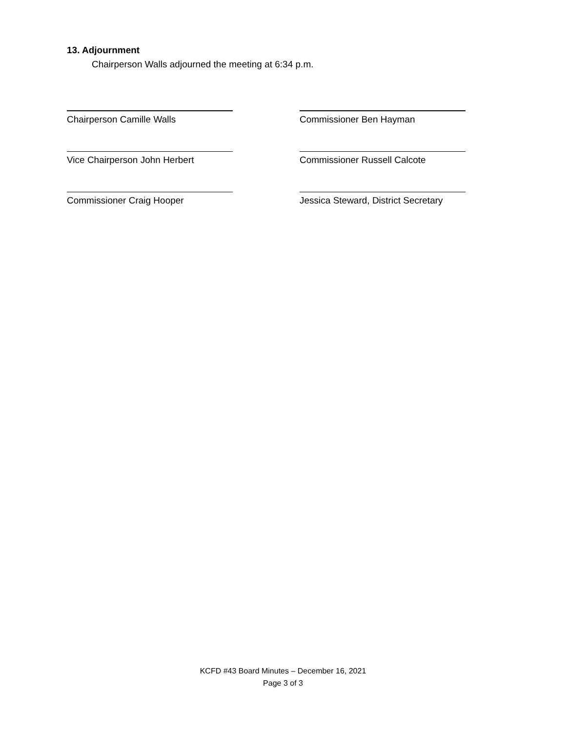13. Adjournment
Chairperson Walls adjourned the meeting at 6:34 p.m.
Chairperson Camille Walls Commissioner Ben Hayman
Vice Chairperson John Herbert Commissioner Russell Calcote
Commissioner Craig Hooper
Jessica Steward, District Secretary
KCFD #43 Board Minutes – December 16, 2021
Page 3 of 3